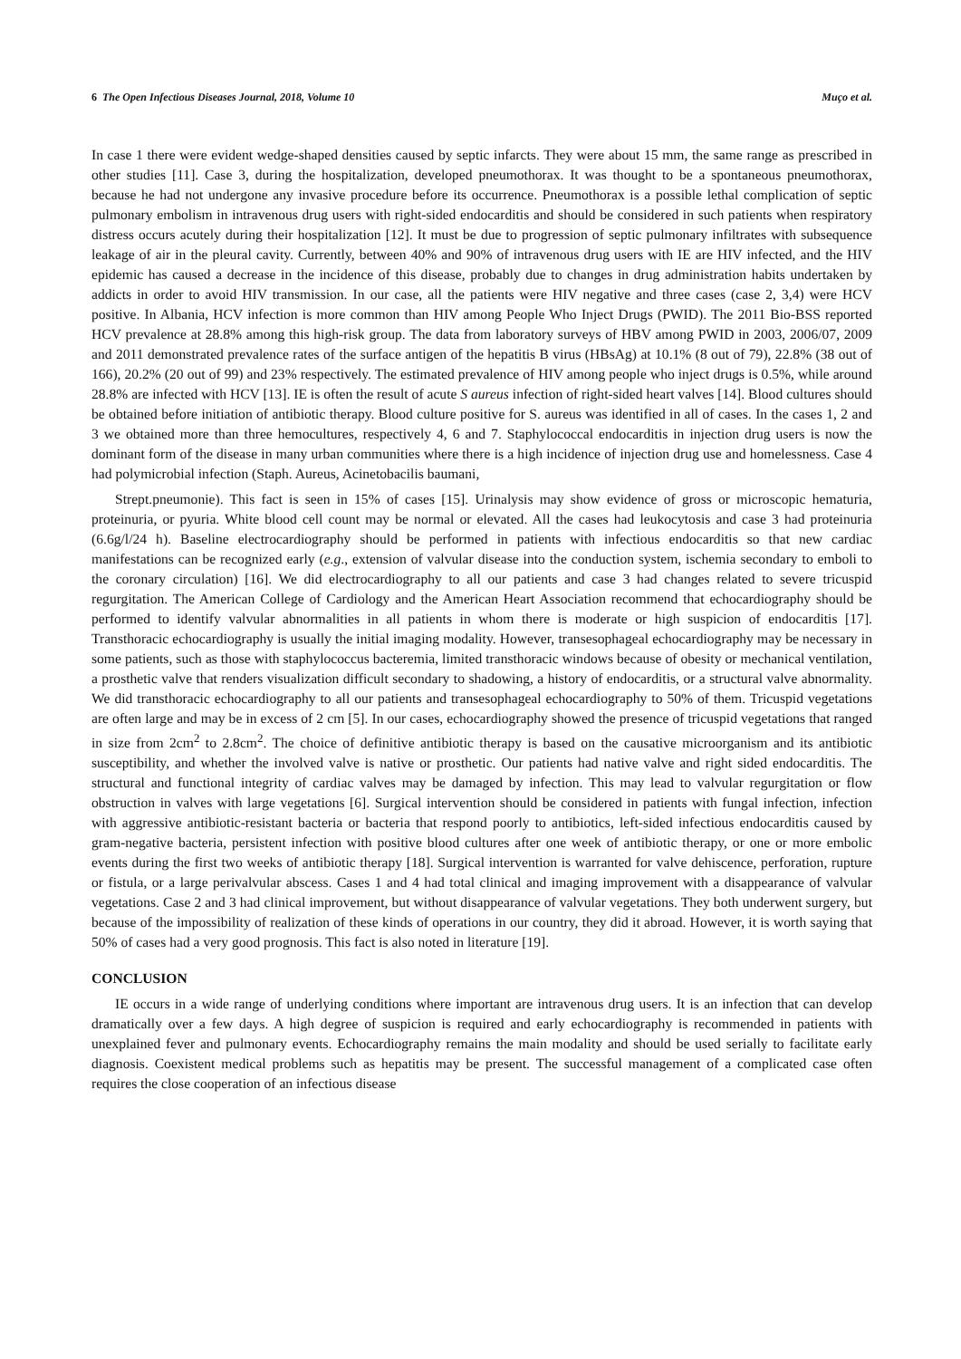6 The Open Infectious Diseases Journal, 2018, Volume 10 Muço et al.
In case 1 there were evident wedge-shaped densities caused by septic infarcts. They were about 15 mm, the same range as prescribed in other studies [11]. Case 3, during the hospitalization, developed pneumothorax. It was thought to be a spontaneous pneumothorax, because he had not undergone any invasive procedure before its occurrence. Pneumothorax is a possible lethal complication of septic pulmonary embolism in intravenous drug users with right-sided endocarditis and should be considered in such patients when respiratory distress occurs acutely during their hospitalization [12]. It must be due to progression of septic pulmonary infiltrates with subsequence leakage of air in the pleural cavity. Currently, between 40% and 90% of intravenous drug users with IE are HIV infected, and the HIV epidemic has caused a decrease in the incidence of this disease, probably due to changes in drug administration habits undertaken by addicts in order to avoid HIV transmission. In our case, all the patients were HIV negative and three cases (case 2, 3,4) were HCV positive. In Albania, HCV infection is more common than HIV among People Who Inject Drugs (PWID). The 2011 Bio-BSS reported HCV prevalence at 28.8% among this high-risk group. The data from laboratory surveys of HBV among PWID in 2003, 2006/07, 2009 and 2011 demonstrated prevalence rates of the surface antigen of the hepatitis B virus (HBsAg) at 10.1% (8 out of 79), 22.8% (38 out of 166), 20.2% (20 out of 99) and 23% respectively. The estimated prevalence of HIV among people who inject drugs is 0.5%, while around 28.8% are infected with HCV [13]. IE is often the result of acute S aureus infection of right-sided heart valves [14]. Blood cultures should be obtained before initiation of antibiotic therapy. Blood culture positive for S. aureus was identified in all of cases. In the cases 1, 2 and 3 we obtained more than three hemocultures, respectively 4, 6 and 7. Staphylococcal endocarditis in injection drug users is now the dominant form of the disease in many urban communities where there is a high incidence of injection drug use and homelessness. Case 4 had polymicrobial infection (Staph. Aureus, Acinetobacilis baumani,
Strept.pneumonie). This fact is seen in 15% of cases [15]. Urinalysis may show evidence of gross or microscopic hematuria, proteinuria, or pyuria. White blood cell count may be normal or elevated. All the cases had leukocytosis and case 3 had proteinuria (6.6g/l/24 h). Baseline electrocardiography should be performed in patients with infectious endocarditis so that new cardiac manifestations can be recognized early (e.g., extension of valvular disease into the conduction system, ischemia secondary to emboli to the coronary circulation) [16]. We did electrocardiography to all our patients and case 3 had changes related to severe tricuspid regurgitation. The American College of Cardiology and the American Heart Association recommend that echocardiography should be performed to identify valvular abnormalities in all patients in whom there is moderate or high suspicion of endocarditis [17]. Transthoracic echocardiography is usually the initial imaging modality. However, transesophageal echocardiography may be necessary in some patients, such as those with staphylococcus bacteremia, limited transthoracic windows because of obesity or mechanical ventilation, a prosthetic valve that renders visualization difficult secondary to shadowing, a history of endocarditis, or a structural valve abnormality. We did transthoracic echocardiography to all our patients and transesophageal echocardiography to 50% of them. Tricuspid vegetations are often large and may be in excess of 2 cm [5]. In our cases, echocardiography showed the presence of tricuspid vegetations that ranged in size from 2cm<sup>2</sup> to 2.8cm<sup>2</sup>. The choice of definitive antibiotic therapy is based on the causative microorganism and its antibiotic susceptibility, and whether the involved valve is native or prosthetic. Our patients had native valve and right sided endocarditis. The structural and functional integrity of cardiac valves may be damaged by infection. This may lead to valvular regurgitation or flow obstruction in valves with large vegetations [6]. Surgical intervention should be considered in patients with fungal infection, infection with aggressive antibiotic-resistant bacteria or bacteria that respond poorly to antibiotics, left-sided infectious endocarditis caused by gram-negative bacteria, persistent infection with positive blood cultures after one week of antibiotic therapy, or one or more embolic events during the first two weeks of antibiotic therapy [18]. Surgical intervention is warranted for valve dehiscence, perforation, rupture or fistula, or a large perivalvular abscess. Cases 1 and 4 had total clinical and imaging improvement with a disappearance of valvular vegetations. Case 2 and 3 had clinical improvement, but without disappearance of valvular vegetations. They both underwent surgery, but because of the impossibility of realization of these kinds of operations in our country, they did it abroad. However, it is worth saying that 50% of cases had a very good prognosis. This fact is also noted in literature [19].
CONCLUSION
IE occurs in a wide range of underlying conditions where important are intravenous drug users. It is an infection that can develop dramatically over a few days. A high degree of suspicion is required and early echocardiography is recommended in patients with unexplained fever and pulmonary events. Echocardiography remains the main modality and should be used serially to facilitate early diagnosis. Coexistent medical problems such as hepatitis may be present. The successful management of a complicated case often requires the close cooperation of an infectious disease